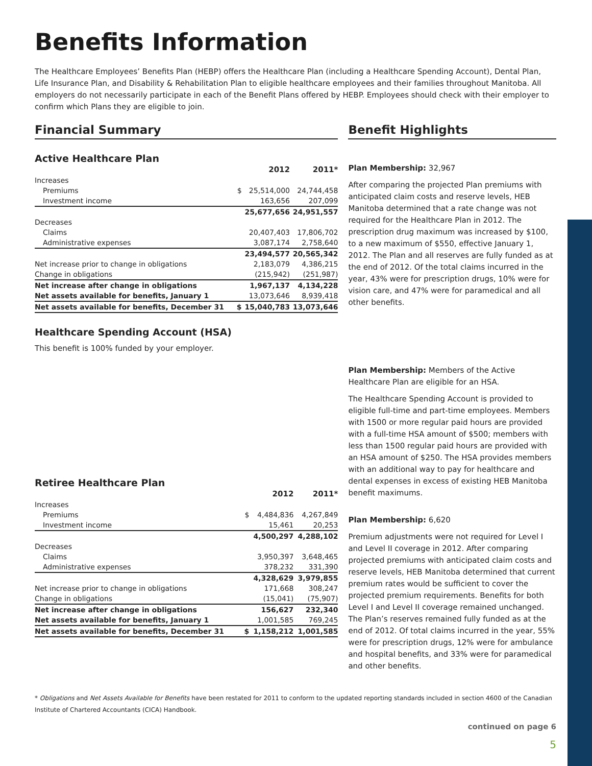Benefits Information
The Healthcare Employees’ Benefits Plan (HEBP) offers the Healthcare Plan (including a Healthcare Spending Account), Dental Plan, Life Insurance Plan, and Disability & Rehabilitation Plan to eligible healthcare employees and their families throughout Manitoba. All employers do not necessarily participate in each of the Benefit Plans offered by HEBP. Employees should check with their employer to confirm which Plans they are eligible to join.
Financial Summary
Active Healthcare Plan
| | | 2012 | 2011* |
| --- | --- | --- | --- |
| Increases | | | |
| Premiums | $ | 25,514,000 | 24,744,458 |
| Investment income | | 163,656 | 207,099 |
| | | 25,677,656 | 24,951,557 |
| Decreases | | | |
| Claims | | 20,407,403 | 17,806,702 |
| Administrative expenses | | 3,087,174 | 2,758,640 |
| | | 23,494,577 | 20,565,342 |
| Net increase prior to change in obligations | | 2,183,079 | 4,386,215 |
| Change in obligations | | (215,942) | (251,987) |
| Net increase after change in obligations | | 1,967,137 | 4,134,228 |
| Net assets available for benefits, January 1 | | 13,073,646 | 8,939,418 |
| Net assets available for benefits, December 31 | $ | 15,040,783 | 13,073,646 |
Healthcare Spending Account (HSA)
This benefit is 100% funded by your employer.
Retiree Healthcare Plan
| | | 2012 | 2011* |
| --- | --- | --- | --- |
| Increases | | | |
| Premiums | $ | 4,484,836 | 4,267,849 |
| Investment income | | 15,461 | 20,253 |
| | | 4,500,297 | 4,288,102 |
| Decreases | | | |
| Claims | | 3,950,397 | 3,648,465 |
| Administrative expenses | | 378,232 | 331,390 |
| | | 4,328,629 | 3,979,855 |
| Net increase prior to change in obligations | | 171,668 | 308,247 |
| Change in obligations | | (15,041) | (75,907) |
| Net increase after change in obligations | | 156,627 | 232,340 |
| Net assets available for benefits, January 1 | | 1,001,585 | 769,245 |
| Net assets available for benefits, December 31 | $ | 1,158,212 | 1,001,585 |
Benefit Highlights
Plan Membership: 32,967
After comparing the projected Plan premiums with anticipated claim costs and reserve levels, HEB Manitoba determined that a rate change was not required for the Healthcare Plan in 2012. The prescription drug maximum was increased by $100, to a new maximum of $550, effective January 1, 2012. The Plan and all reserves are fully funded as at the end of 2012. Of the total claims incurred in the year, 43% were for prescription drugs, 10% were for vision care, and 47% were for paramedical and all other benefits.
Plan Membership: Members of the Active Healthcare Plan are eligible for an HSA.
The Healthcare Spending Account is provided to eligible full-time and part-time employees. Members with 1500 or more regular paid hours are provided with a full-time HSA amount of $500; members with less than 1500 regular paid hours are provided with an HSA amount of $250. The HSA provides members with an additional way to pay for healthcare and dental expenses in excess of existing HEB Manitoba benefit maximums.
Plan Membership: 6,620
Premium adjustments were not required for Level I and Level II coverage in 2012. After comparing projected premiums with anticipated claim costs and reserve levels, HEB Manitoba determined that current premium rates would be sufficient to cover the projected premium requirements. Benefits for both Level I and Level II coverage remained unchanged. The Plan’s reserves remained fully funded as at the end of 2012. Of total claims incurred in the year, 55% were for prescription drugs, 12% were for ambulance and hospital benefits, and 33% were for paramedical and other benefits.
* Obligations and Net Assets Available for Benefits have been restated for 2011 to conform to the updated reporting standards included in section 4600 of the Canadian Institute of Chartered Accountants (CICA) Handbook.
continued on page 6
5